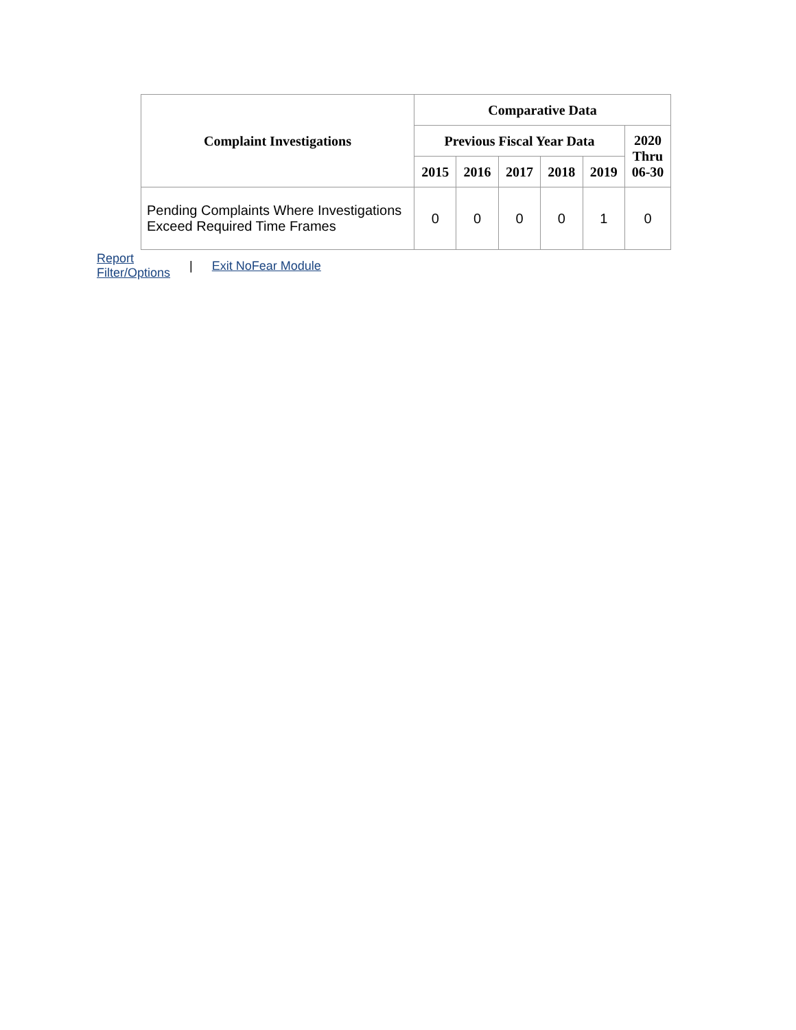| Complaint Investigations | Comparative Data | | | | | |
| --- | --- | --- | --- | --- | --- | --- |
| | Previous Fiscal Year Data | | | | | 2020 Thru 06-30 |
| | 2015 | 2016 | 2017 | 2018 | 2019 | |
| Pending Complaints Where Investigations Exceed Required Time Frames | 0 | 0 | 0 | 0 | 1 | 0 |
Report
Filter/Options | Exit NoFear Module